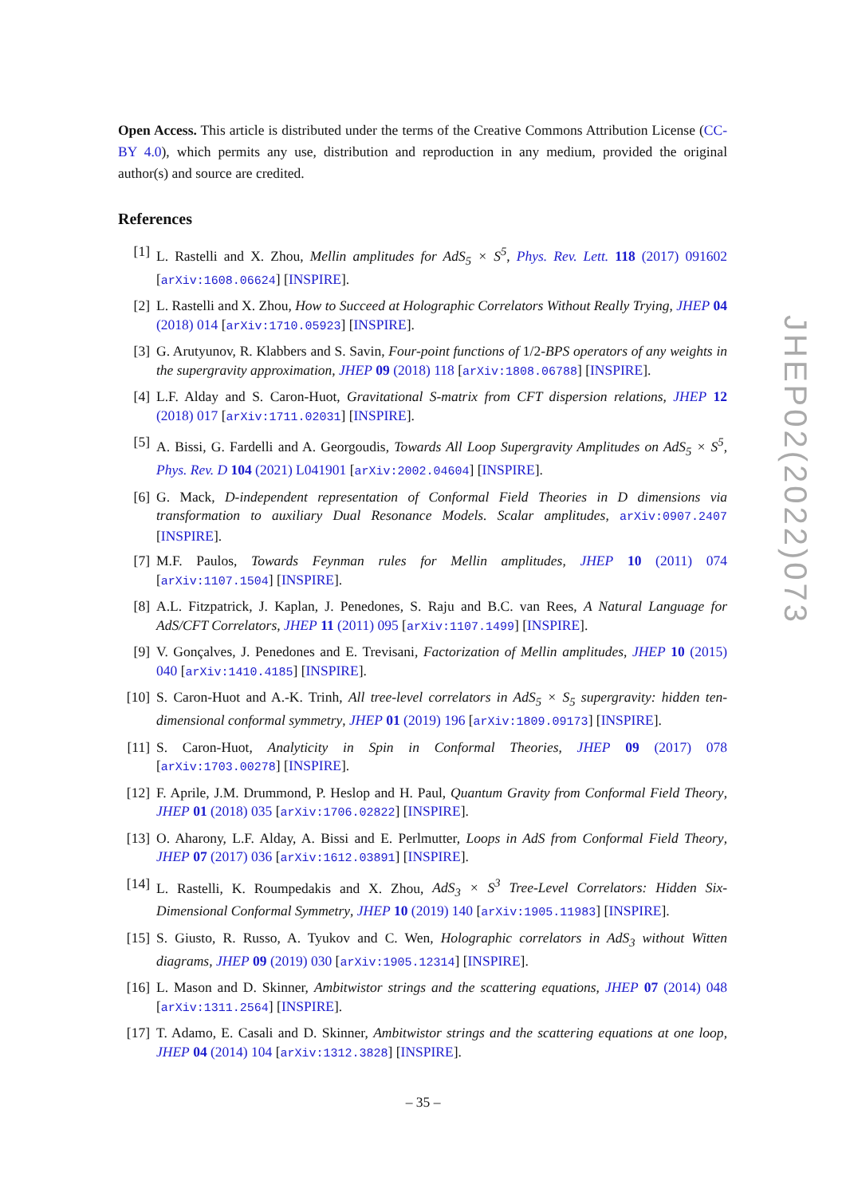Open Access. This article is distributed under the terms of the Creative Commons Attribution License (CC-BY 4.0), which permits any use, distribution and reproduction in any medium, provided the original author(s) and source are credited.
References
[1] L. Rastelli and X. Zhou, Mellin amplitudes for AdS<sub>5</sub> × S<sup>5</sup>, Phys. Rev. Lett. 118 (2017) 091602 [arXiv:1608.06624] [INSPIRE].
[2] L. Rastelli and X. Zhou, How to Succeed at Holographic Correlators Without Really Trying, JHEP 04 (2018) 014 [arXiv:1710.05923] [INSPIRE].
[3] G. Arutyunov, R. Klabbers and S. Savin, Four-point functions of 1/2-BPS operators of any weights in the supergravity approximation, JHEP 09 (2018) 118 [arXiv:1808.06788] [INSPIRE].
[4] L.F. Alday and S. Caron-Huot, Gravitational S-matrix from CFT dispersion relations, JHEP 12 (2018) 017 [arXiv:1711.02031] [INSPIRE].
[5] A. Bissi, G. Fardelli and A. Georgoudis, Towards All Loop Supergravity Amplitudes on AdS<sub>5</sub> × S<sup>5</sup>, Phys. Rev. D 104 (2021) L041901 [arXiv:2002.04604] [INSPIRE].
[6] G. Mack, D-independent representation of Conformal Field Theories in D dimensions via transformation to auxiliary Dual Resonance Models. Scalar amplitudes, arXiv:0907.2407 [INSPIRE].
[7] M.F. Paulos, Towards Feynman rules for Mellin amplitudes, JHEP 10 (2011) 074 [arXiv:1107.1504] [INSPIRE].
[8] A.L. Fitzpatrick, J. Kaplan, J. Penedones, S. Raju and B.C. van Rees, A Natural Language for AdS/CFT Correlators, JHEP 11 (2011) 095 [arXiv:1107.1499] [INSPIRE].
[9] V. Gonçalves, J. Penedones and E. Trevisani, Factorization of Mellin amplitudes, JHEP 10 (2015) 040 [arXiv:1410.4185] [INSPIRE].
[10] S. Caron-Huot and A.-K. Trinh, All tree-level correlators in AdS<sub>5</sub> × S<sub>5</sub> supergravity: hidden ten-dimensional conformal symmetry, JHEP 01 (2019) 196 [arXiv:1809.09173] [INSPIRE].
[11] S. Caron-Huot, Analyticity in Spin in Conformal Theories, JHEP 09 (2017) 078 [arXiv:1703.00278] [INSPIRE].
[12] F. Aprile, J.M. Drummond, P. Heslop and H. Paul, Quantum Gravity from Conformal Field Theory, JHEP 01 (2018) 035 [arXiv:1706.02822] [INSPIRE].
[13] O. Aharony, L.F. Alday, A. Bissi and E. Perlmutter, Loops in AdS from Conformal Field Theory, JHEP 07 (2017) 036 [arXiv:1612.03891] [INSPIRE].
[14] L. Rastelli, K. Roumpedakis and X. Zhou, AdS<sub>3</sub> × S<sup>3</sup> Tree-Level Correlators: Hidden Six-Dimensional Conformal Symmetry, JHEP 10 (2019) 140 [arXiv:1905.11983] [INSPIRE].
[15] S. Giusto, R. Russo, A. Tyukov and C. Wen, Holographic correlators in AdS<sub>3</sub> without Witten diagrams, JHEP 09 (2019) 030 [arXiv:1905.12314] [INSPIRE].
[16] L. Mason and D. Skinner, Ambitwistor strings and the scattering equations, JHEP 07 (2014) 048 [arXiv:1311.2564] [INSPIRE].
[17] T. Adamo, E. Casali and D. Skinner, Ambitwistor strings and the scattering equations at one loop, JHEP 04 (2014) 104 [arXiv:1312.3828] [INSPIRE].
JHEP02(2022)073
– 35 –